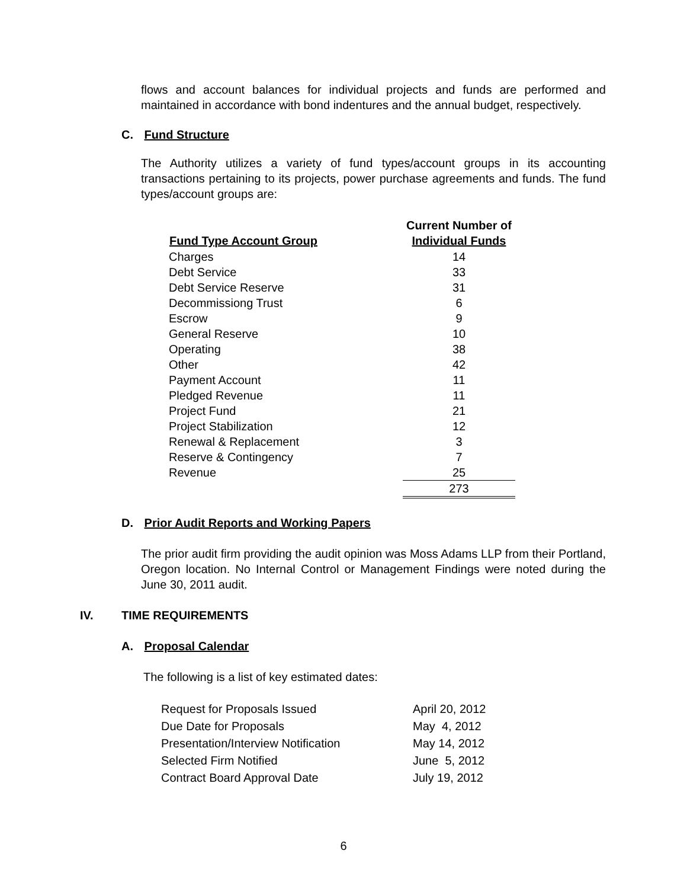flows and account balances for individual projects and funds are performed and maintained in accordance with bond indentures and the annual budget, respectively.
C. Fund Structure
The Authority utilizes a variety of fund types/account groups in its accounting transactions pertaining to its projects, power purchase agreements and funds. The fund types/account groups are:
| Fund Type Account Group | Current Number of Individual Funds |
| --- | --- |
| Charges | 14 |
| Debt Service | 33 |
| Debt Service Reserve | 31 |
| Decommissiong Trust | 6 |
| Escrow | 9 |
| General Reserve | 10 |
| Operating | 38 |
| Other | 42 |
| Payment Account | 11 |
| Pledged Revenue | 11 |
| Project Fund | 21 |
| Project Stabilization | 12 |
| Renewal & Replacement | 3 |
| Reserve & Contingency | 7 |
| Revenue | 25 |
| | 273 |
D. Prior Audit Reports and Working Papers
The prior audit firm providing the audit opinion was Moss Adams LLP from their Portland, Oregon location. No Internal Control or Management Findings were noted during the June 30, 2011 audit.
IV. TIME REQUIREMENTS
A. Proposal Calendar
The following is a list of key estimated dates:
| Request for Proposals Issued | April 20, 2012 |
| Due Date for Proposals | May 4, 2012 |
| Presentation/Interview Notification | May 14, 2012 |
| Selected Firm Notified | June 5, 2012 |
| Contract Board Approval Date | July 19, 2012 |
6